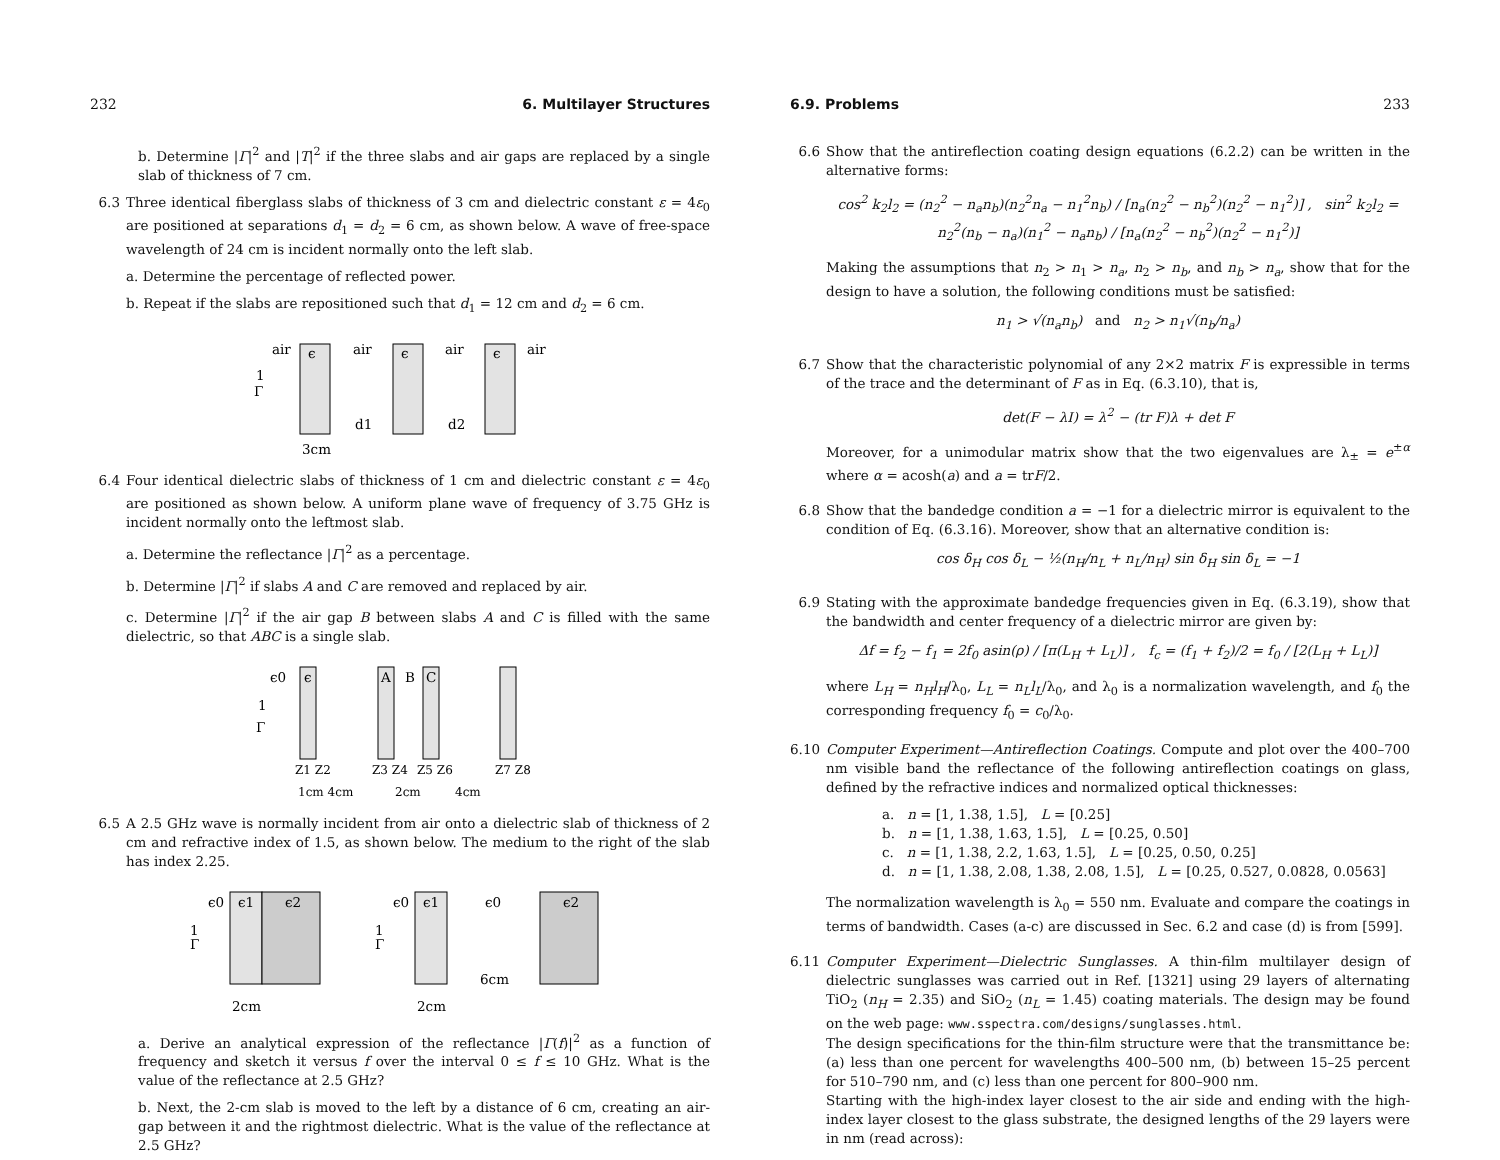232 6. Multilayer Structures
b. Determine |Γ|<sup>2</sup> and |T|<sup>2</sup> if the three slabs and air gaps are replaced by a single slab of thickness of 7 cm.
6.3 Three identical fiberglass slabs of thickness of 3 cm and dielectric constant ε = 4ε<sub>0</sub> are positioned at separations d<sub>1</sub> = d<sub>2</sub> = 6 cm, as shown below. A wave of free-space wavelength of 24 cm is incident normally onto the left slab.
a. Determine the percentage of reflected power.
b. Repeat if the slabs are repositioned such that d<sub>1</sub> = 12 cm and d<sub>2</sub> = 6 cm.
air
ϵ
air
ϵ
air
ϵ
air
1
Γ
d1
d2
3cm
6.4 Four identical dielectric slabs of thickness of 1 cm and dielectric constant ε = 4ε<sub>0</sub> are positioned as shown below. A uniform plane wave of frequency of 3.75 GHz is incident normally onto the leftmost slab.
a. Determine the reflectance |Γ|<sup>2</sup> as a percentage.
b. Determine |Γ|<sup>2</sup> if slabs A and C are removed and replaced by air.
c. Determine |Γ|<sup>2</sup> if the air gap B between slabs A and C is filled with the same dielectric, so that ABC is a single slab.
ϵ0
ϵ
A
B
C
1
Γ
Z1 Z2
Z3 Z4
Z5 Z6
Z7 Z8
1cm 4cm
2cm
4cm
6.5 A 2.5 GHz wave is normally incident from air onto a dielectric slab of thickness of 2 cm and refractive index of 1.5, as shown below. The medium to the right of the slab has index 2.25.
ϵ0
ϵ1
ϵ2
1
Γ
2cm
ϵ0
ϵ1
ϵ0
ϵ2
1
Γ
6cm
2cm
a. Derive an analytical expression of the reflectance |Γ(f)|<sup>2</sup> as a function of frequency and sketch it versus f over the interval 0 ≤ f ≤ 10 GHz. What is the value of the reflectance at 2.5 GHz?
b. Next, the 2-cm slab is moved to the left by a distance of 6 cm, creating an air-gap between it and the rightmost dielectric. What is the value of the reflectance at 2.5 GHz?
6.9. Problems 233
6.6 Show that the antireflection coating design equations (6.2.2) can be written in the alternative forms:
cos<sup>2</sup> k<sub>2</sub>l<sub>2</sub> = (n<sub>2</sub><sup>2</sup> − n<sub>a</sub>n<sub>b</sub>)(n<sub>2</sub><sup>2</sup>n<sub>a</sub> − n<sub>1</sub><sup>2</sup>n<sub>b</sub>) / [n<sub>a</sub>(n<sub>2</sub><sup>2</sup> − n<sub>b</sub><sup>2</sup>)(n<sub>2</sub><sup>2</sup> − n<sub>1</sub><sup>2</sup>)] , sin<sup>2</sup> k<sub>2</sub>l<sub>2</sub> = n<sub>2</sub><sup>2</sup>(n<sub>b</sub> − n<sub>a</sub>)(n<sub>1</sub><sup>2</sup> − n<sub>a</sub>n<sub>b</sub>) / [n<sub>a</sub>(n<sub>2</sub><sup>2</sup> − n<sub>b</sub><sup>2</sup>)(n<sub>2</sub><sup>2</sup> − n<sub>1</sub><sup>2</sup>)]
Making the assumptions that n<sub>2</sub> > n<sub>1</sub> > n<sub>a</sub>, n<sub>2</sub> > n<sub>b</sub>, and n<sub>b</sub> > n<sub>a</sub>, show that for the design to have a solution, the following conditions must be satisfied:
n<sub>1</sub> > √(n<sub>a</sub>n<sub>b</sub>) and n<sub>2</sub> > n<sub>1</sub>√(n<sub>b</sub>/n<sub>a</sub>)
6.7 Show that the characteristic polynomial of any 2×2 matrix F is expressible in terms of the trace and the determinant of F as in Eq. (6.3.10), that is,
det(F − λI) = λ<sup>2</sup> − (tr F)λ + det F
Moreover, for a unimodular matrix show that the two eigenvalues are λ<sub>±</sub> = e<sup>±α</sup> where α = acosh(a) and a = trF/2.
6.8 Show that the bandedge condition a = −1 for a dielectric mirror is equivalent to the condition of Eq. (6.3.16). Moreover, show that an alternative condition is:
cos δ<sub>H</sub> cos δ<sub>L</sub> − ½(n<sub>H</sub>/n<sub>L</sub> + n<sub>L</sub>/n<sub>H</sub>) sin δ<sub>H</sub> sin δ<sub>L</sub> = −1
6.9 Stating with the approximate bandedge frequencies given in Eq. (6.3.19), show that the bandwidth and center frequency of a dielectric mirror are given by:
Δf = f<sub>2</sub> − f<sub>1</sub> = 2f<sub>0</sub> asin(ρ) / [π(L<sub>H</sub> + L<sub>L</sub>)] , f<sub>c</sub> = (f<sub>1</sub> + f<sub>2</sub>)/2 = f<sub>0</sub> / [2(L<sub>H</sub> + L<sub>L</sub>)]
where L<sub>H</sub> = n<sub>H</sub>l<sub>H</sub>/λ<sub>0</sub>, L<sub>L</sub> = n<sub>L</sub>l<sub>L</sub>/λ<sub>0</sub>, and λ<sub>0</sub> is a normalization wavelength, and f<sub>0</sub> the corresponding frequency f<sub>0</sub> = c<sub>0</sub>/λ<sub>0</sub>.
6.10
Computer Experiment—Antireflection Coatings. Compute and plot over the 400–700 nm visible band the reflectance of the following antireflection coatings on glass, defined by the refractive indices and normalized optical thicknesses:
a. n = [1, 1.38, 1.5], L = [0.25]
b. n = [1, 1.38, 1.63, 1.5], L = [0.25, 0.50]
c. n = [1, 1.38, 2.2, 1.63, 1.5], L = [0.25, 0.50, 0.25]
d. n = [1, 1.38, 2.08, 1.38, 2.08, 1.5], L = [0.25, 0.527, 0.0828, 0.0563]
The normalization wavelength is λ<sub>0</sub> = 550 nm. Evaluate and compare the coatings in terms of bandwidth. Cases (a-c) are discussed in Sec. 6.2 and case (d) is from [599].
6.11
Computer Experiment—Dielectric Sunglasses. A thin-film multilayer design of dielectric sunglasses was carried out in Ref. [1321] using 29 layers of alternating TiO<sub>2</sub> (n<sub>H</sub> = 2.35) and SiO<sub>2</sub> (n<sub>L</sub> = 1.45) coating materials. The design may be found on the web page: www.sspectra.com/designs/sunglasses.html.
The design specifications for the thin-film structure were that the transmittance be: (a) less than one percent for wavelengths 400–500 nm, (b) between 15–25 percent for 510–790 nm, and (c) less than one percent for 800–900 nm.
Starting with the high-index layer closest to the air side and ending with the high-index layer closest to the glass substrate, the designed lengths of the 29 layers were in nm (read across):